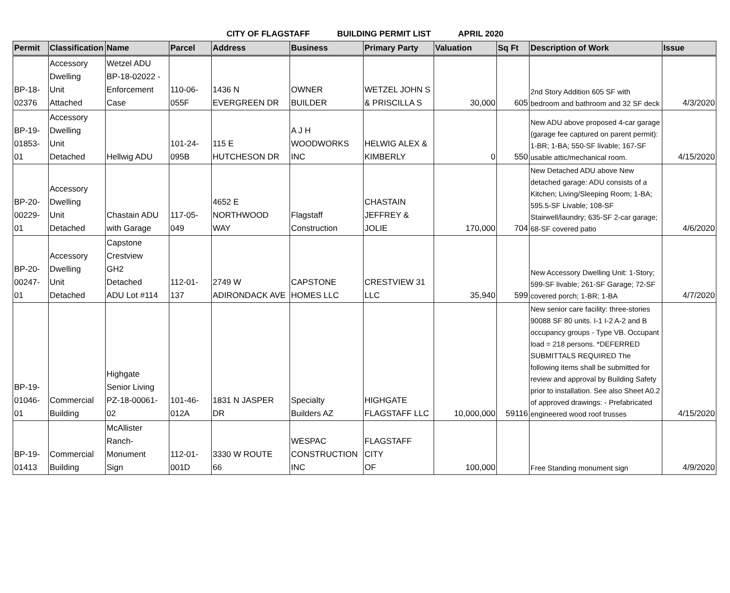CITY OF FLAGSTAFF BUILDING PERMIT LIST APRIL 2020
| Permit | Classification | Name | Parcel | Address | Business | Primary Party | Valuation | Sq Ft | Description of Work | Issue |
| --- | --- | --- | --- | --- | --- | --- | --- | --- | --- | --- |
| BP-18- 02376 | Accessory Dwelling Unit Attached | Wetzel ADU BP-18-02022 - Enforcement Case | 110-06- 055F | 1436 N EVERGREEN DR | OWNER BUILDER | WETZEL JOHN S & PRISCILLA S | 30,000 | 605 | 2nd Story Addition 605 SF with bedroom and bathroom and 32 SF deck | 4/3/2020 |
| BP-19- 01853- 01 | Accessory Dwelling Unit Detached | Hellwig ADU | 101-24- 095B | 115 E HUTCHESON DR | A J H WOODWORKS INC | HELWIG ALEX & KIMBERLY | 0 | 550 | New ADU above proposed 4-car garage (garage fee captured on parent permit): 1-BR; 1-BA; 550-SF livable; 167-SF usable attic/mechanical room. | 4/15/2020 |
| BP-20- 00229- 01 | Accessory Dwelling Unit Detached | Chastain ADU with Garage | 117-05- 049 | 4652 E NORTHWOOD WAY | Flagstaff Construction | CHASTAIN JEFFREY & JOLIE | 170,000 | 704 | New Detached ADU above New detached garage: ADU consists of a Kitchen; Living/Sleeping Room; 1-BA; 595.5-SF Livable; 108-SF Stairwell/laundry; 635-SF 2-car garage; 68-SF covered patio | 4/6/2020 |
| BP-20- 00247- 01 | Accessory Dwelling Unit Detached | Capstone Crestview GH2 Detached ADU Lot #114 | 112-01- 137 | 2749 W ADIRONDACK AVE | CAPSTONE HOMES LLC | CRESTVIEW 31 LLC | 35,940 | 599 | New Accessory Dwelling Unit: 1-Story; 599-SF livable; 261-SF Garage; 72-SF covered porch; 1-BR; 1-BA | 4/7/2020 |
| BP-19- 01046- 01 | Commercial Building | Highgate Senior Living PZ-18-00061- 02 | 101-46- 012A | 1831 N JASPER DR | Specialty Builders AZ | HIGHGATE FLAGSTAFF LLC | 10,000,000 | 59116 | New senior care facility: three-stories 90088 SF 80 units. I-1 I-2 A-2 and B occupancy groups - Type VB. Occupant load = 218 persons. *DEFERRED SUBMITTALS REQUIRED The following items shall be submitted for review and approval by Building Safety prior to installation. See also Sheet A0.2 of approved drawings: - Prefabricated engineered wood roof trusses | 4/15/2020 |
| BP-19- 01413 | Commercial Building | McAllister Ranch- Monument Sign | 112-01- 001D | 3330 W ROUTE 66 | WESPAC CONSTRUCTION INC | FLAGSTAFF CITY OF | 100,000 | | Free Standing monument sign | 4/9/2020 |